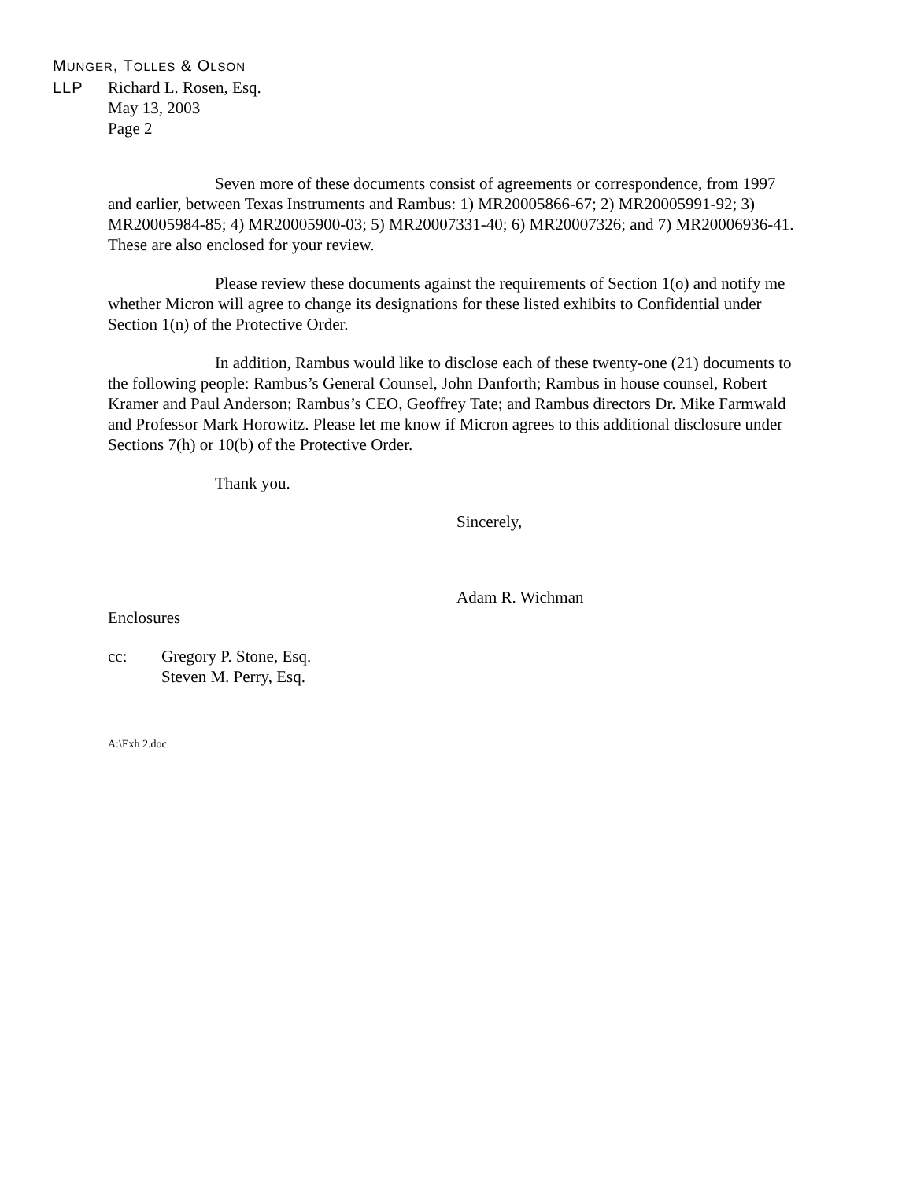MUNGER, TOLLES & OLSON
LLP
Richard L. Rosen, Esq.
May 13, 2003
Page 2
Seven more of these documents consist of agreements or correspondence, from 1997 and earlier, between Texas Instruments and Rambus: 1) MR20005866-67; 2) MR20005991-92; 3) MR20005984-85; 4) MR20005900-03; 5) MR20007331-40; 6) MR20007326; and 7) MR20006936-41. These are also enclosed for your review.
Please review these documents against the requirements of Section 1(o) and notify me whether Micron will agree to change its designations for these listed exhibits to Confidential under Section 1(n) of the Protective Order.
In addition, Rambus would like to disclose each of these twenty-one (21) documents to the following people: Rambus’s General Counsel, John Danforth; Rambus in house counsel, Robert Kramer and Paul Anderson; Rambus’s CEO, Geoffrey Tate; and Rambus directors Dr. Mike Farmwald and Professor Mark Horowitz. Please let me know if Micron agrees to this additional disclosure under Sections 7(h) or 10(b) of the Protective Order.
Thank you.
Sincerely,
Adam R. Wichman
Enclosures
cc: Gregory P. Stone, Esq.
Steven M. Perry, Esq.
A:\Exh 2.doc